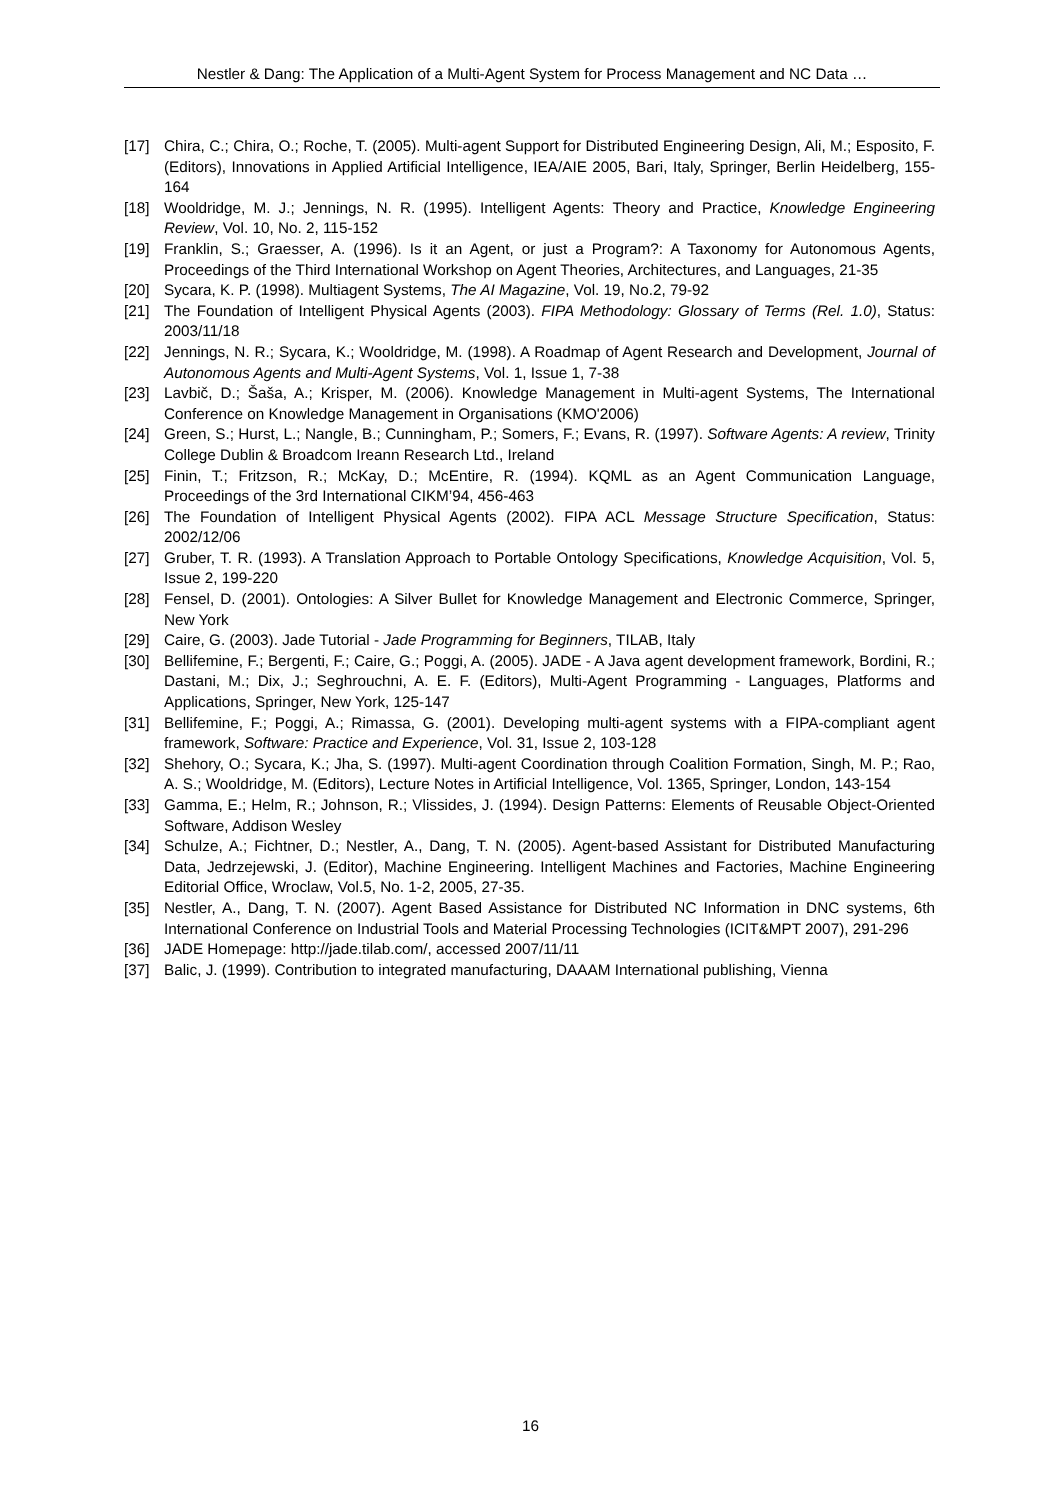Nestler & Dang: The Application of a Multi-Agent System for Process Management and NC Data …
[17] Chira, C.; Chira, O.; Roche, T. (2005). Multi-agent Support for Distributed Engineering Design, Ali, M.; Esposito, F. (Editors), Innovations in Applied Artificial Intelligence, IEA/AIE 2005, Bari, Italy, Springer, Berlin Heidelberg, 155-164
[18] Wooldridge, M. J.; Jennings, N. R. (1995). Intelligent Agents: Theory and Practice, Knowledge Engineering Review, Vol. 10, No. 2, 115-152
[19] Franklin, S.; Graesser, A. (1996). Is it an Agent, or just a Program?: A Taxonomy for Autonomous Agents, Proceedings of the Third International Workshop on Agent Theories, Architectures, and Languages, 21-35
[20] Sycara, K. P. (1998). Multiagent Systems, The AI Magazine, Vol. 19, No.2, 79-92
[21] The Foundation of Intelligent Physical Agents (2003). FIPA Methodology: Glossary of Terms (Rel. 1.0), Status: 2003/11/18
[22] Jennings, N. R.; Sycara, K.; Wooldridge, M. (1998). A Roadmap of Agent Research and Development, Journal of Autonomous Agents and Multi-Agent Systems, Vol. 1, Issue 1, 7-38
[23] Lavbič, D.; Šaša, A.; Krisper, M. (2006). Knowledge Management in Multi-agent Systems, The International Conference on Knowledge Management in Organisations (KMO'2006)
[24] Green, S.; Hurst, L.; Nangle, B.; Cunningham, P.; Somers, F.; Evans, R. (1997). Software Agents: A review, Trinity College Dublin & Broadcom Ireann Research Ltd., Ireland
[25] Finin, T.; Fritzson, R.; McKay, D.; McEntire, R. (1994). KQML as an Agent Communication Language, Proceedings of the 3rd International CIKM’94, 456-463
[26] The Foundation of Intelligent Physical Agents (2002). FIPA ACL Message Structure Specification, Status: 2002/12/06
[27] Gruber, T. R. (1993). A Translation Approach to Portable Ontology Specifications, Knowledge Acquisition, Vol. 5, Issue 2, 199-220
[28] Fensel, D. (2001). Ontologies: A Silver Bullet for Knowledge Management and Electronic Commerce, Springer, New York
[29] Caire, G. (2003). Jade Tutorial - Jade Programming for Beginners, TILAB, Italy
[30] Bellifemine, F.; Bergenti, F.; Caire, G.; Poggi, A. (2005). JADE - A Java agent development framework, Bordini, R.; Dastani, M.; Dix, J.; Seghrouchni, A. E. F. (Editors), Multi-Agent Programming - Languages, Platforms and Applications, Springer, New York, 125-147
[31] Bellifemine, F.; Poggi, A.; Rimassa, G. (2001). Developing multi-agent systems with a FIPA-compliant agent framework, Software: Practice and Experience, Vol. 31, Issue 2, 103-128
[32] Shehory, O.; Sycara, K.; Jha, S. (1997). Multi-agent Coordination through Coalition Formation, Singh, M. P.; Rao, A. S.; Wooldridge, M. (Editors), Lecture Notes in Artificial Intelligence, Vol. 1365, Springer, London, 143-154
[33] Gamma, E.; Helm, R.; Johnson, R.; Vlissides, J. (1994). Design Patterns: Elements of Reusable Object-Oriented Software, Addison Wesley
[34] Schulze, A.; Fichtner, D.; Nestler, A., Dang, T. N. (2005). Agent-based Assistant for Distributed Manufacturing Data, Jedrzejewski, J. (Editor), Machine Engineering. Intelligent Machines and Factories, Machine Engineering Editorial Office, Wroclaw, Vol.5, No. 1-2, 2005, 27-35.
[35] Nestler, A., Dang, T. N. (2007). Agent Based Assistance for Distributed NC Information in DNC systems, 6th International Conference on Industrial Tools and Material Processing Technologies (ICIT&MPT 2007), 291-296
[36] JADE Homepage: http://jade.tilab.com/, accessed 2007/11/11
[37] Balic, J. (1999). Contribution to integrated manufacturing, DAAAM International publishing, Vienna
16